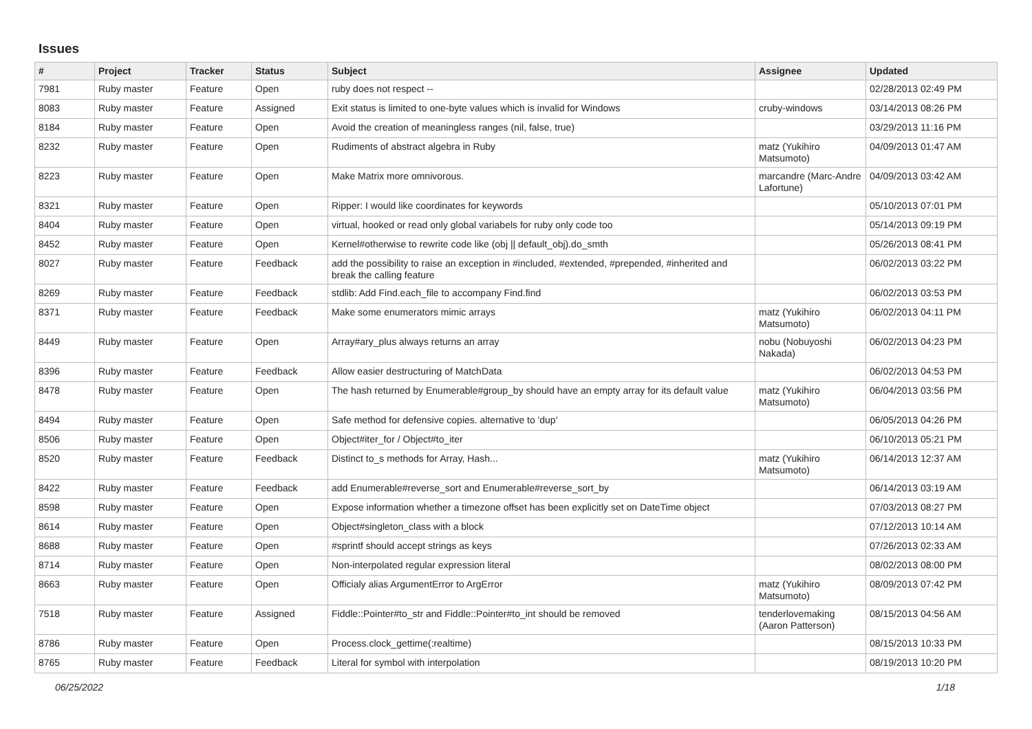Issues
| # | Project | Tracker | Status | Subject | Assignee | Updated |
| --- | --- | --- | --- | --- | --- | --- |
| 7981 | Ruby master | Feature | Open | ruby does not respect -- | | 02/28/2013 02:49 PM |
| 8083 | Ruby master | Feature | Assigned | Exit status is limited to one-byte values which is invalid for Windows | cruby-windows | 03/14/2013 08:26 PM |
| 8184 | Ruby master | Feature | Open | Avoid the creation of meaningless ranges (nil, false, true) | | 03/29/2013 11:16 PM |
| 8232 | Ruby master | Feature | Open | Rudiments of abstract algebra in Ruby | matz (Yukihiro Matsumoto) | 04/09/2013 01:47 AM |
| 8223 | Ruby master | Feature | Open | Make Matrix more omnivorous. | marcandre (Marc-Andre Lafortune) | 04/09/2013 03:42 AM |
| 8321 | Ruby master | Feature | Open | Ripper: I would like coordinates for keywords | | 05/10/2013 07:01 PM |
| 8404 | Ruby master | Feature | Open | virtual, hooked or read only global variabels for ruby only code too | | 05/14/2013 09:19 PM |
| 8452 | Ruby master | Feature | Open | Kernel#otherwise to rewrite code like (obj // default_obj).do_smth | | 05/26/2013 08:41 PM |
| 8027 | Ruby master | Feature | Feedback | add the possibility to raise an exception in #included, #extended, #prepended, #inherited and break the calling feature | | 06/02/2013 03:22 PM |
| 8269 | Ruby master | Feature | Feedback | stdlib: Add Find.each_file to accompany Find.find | | 06/02/2013 03:53 PM |
| 8371 | Ruby master | Feature | Feedback | Make some enumerators mimic arrays | matz (Yukihiro Matsumoto) | 06/02/2013 04:11 PM |
| 8449 | Ruby master | Feature | Open | Array#ary_plus always returns an array | nobu (Nobuyoshi Nakada) | 06/02/2013 04:23 PM |
| 8396 | Ruby master | Feature | Feedback | Allow easier destructuring of MatchData | | 06/02/2013 04:53 PM |
| 8478 | Ruby master | Feature | Open | The hash returned by Enumerable#group_by should have an empty array for its default value | matz (Yukihiro Matsumoto) | 06/04/2013 03:56 PM |
| 8494 | Ruby master | Feature | Open | Safe method for defensive copies. alternative to 'dup' | | 06/05/2013 04:26 PM |
| 8506 | Ruby master | Feature | Open | Object#iter_for / Object#to_iter | | 06/10/2013 05:21 PM |
| 8520 | Ruby master | Feature | Feedback | Distinct to_s methods for Array, Hash... | matz (Yukihiro Matsumoto) | 06/14/2013 12:37 AM |
| 8422 | Ruby master | Feature | Feedback | add Enumerable#reverse_sort and Enumerable#reverse_sort_by | | 06/14/2013 03:19 AM |
| 8598 | Ruby master | Feature | Open | Expose information whether a timezone offset has been explicitly set on DateTime object | | 07/03/2013 08:27 PM |
| 8614 | Ruby master | Feature | Open | Object#singleton_class with a block | | 07/12/2013 10:14 AM |
| 8688 | Ruby master | Feature | Open | #sprintf should accept strings as keys | | 07/26/2013 02:33 AM |
| 8714 | Ruby master | Feature | Open | Non-interpolated regular expression literal | | 08/02/2013 08:00 PM |
| 8663 | Ruby master | Feature | Open | Officialy alias ArgumentError to ArgError | matz (Yukihiro Matsumoto) | 08/09/2013 07:42 PM |
| 7518 | Ruby master | Feature | Assigned | Fiddle::Pointer#to_str and Fiddle::Pointer#to_int should be removed | tenderlovemaking (Aaron Patterson) | 08/15/2013 04:56 AM |
| 8786 | Ruby master | Feature | Open | Process.clock_gettime(:realtime) | | 08/15/2013 10:33 PM |
| 8765 | Ruby master | Feature | Feedback | Literal for symbol with interpolation | | 08/19/2013 10:20 PM |
06/25/2022 1/18